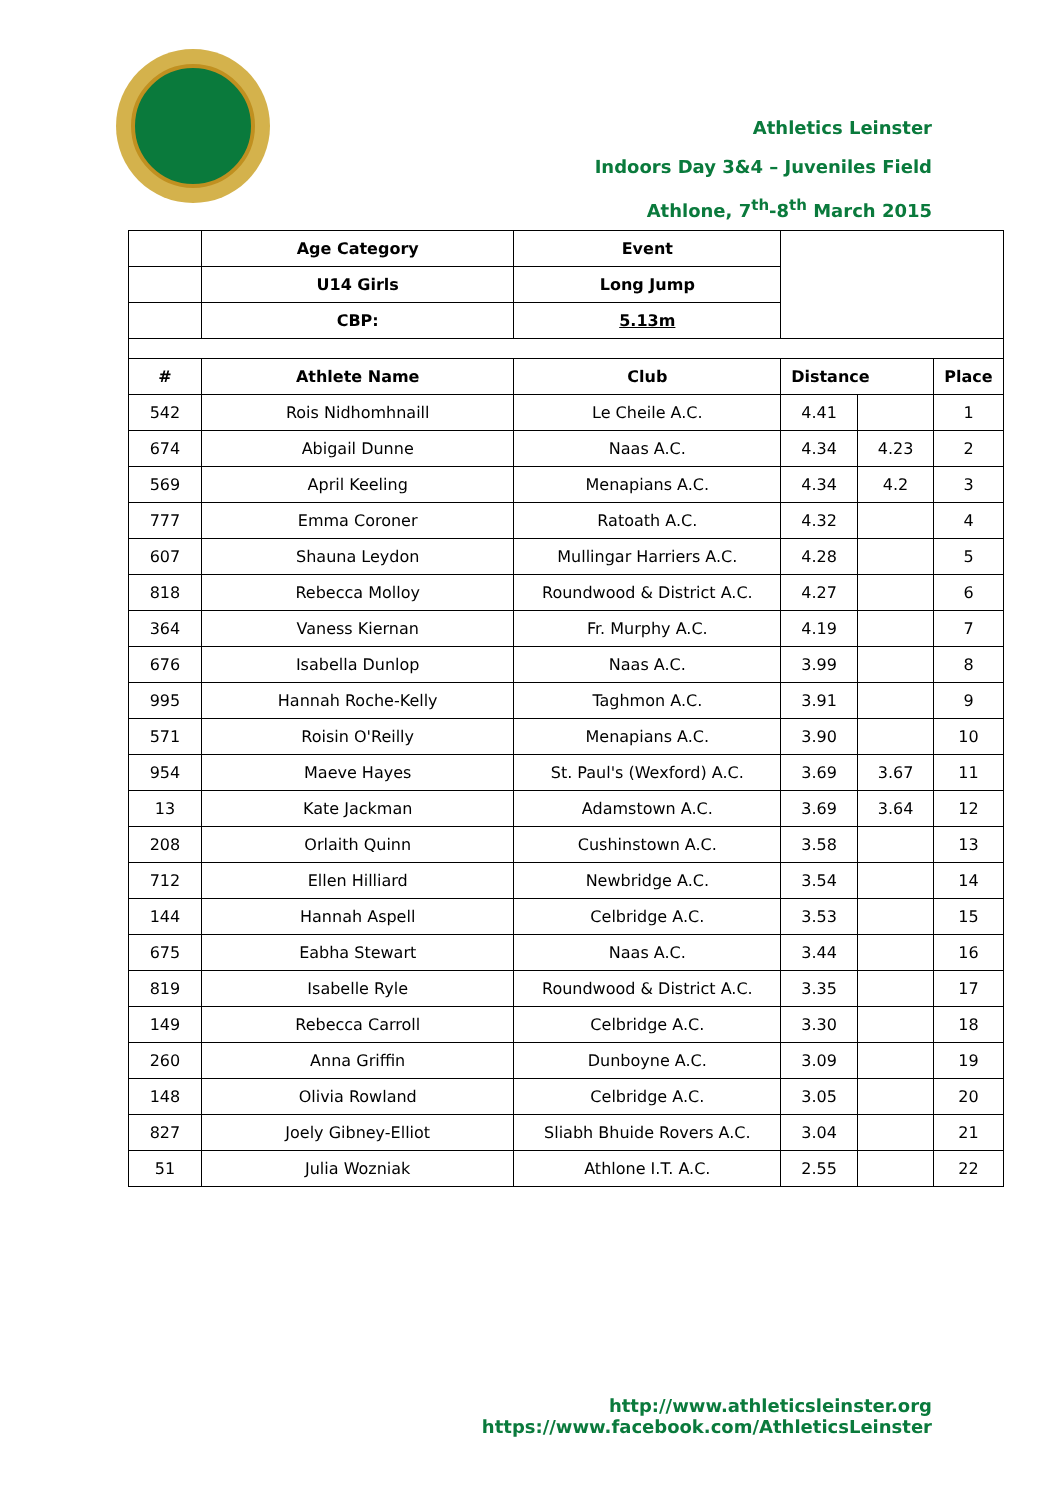Athletics Leinster
Indoors Day 3&4 – Juveniles Field
Athlone, 7<sup>th</sup>-8<sup>th</sup> March 2015
| | Age Category | Event | | | |
| | U14 Girls | Long Jump | | | |
| | CBP: | 5.13m | | | |
| # | Athlete Name | Club | Distance | | Place |
| 542 | Rois Nidhomhnaill | Le Cheile A.C. | 4.41 | | 1 |
| 674 | Abigail Dunne | Naas A.C. | 4.34 | 4.23 | 2 |
| 569 | April Keeling | Menapians A.C. | 4.34 | 4.2 | 3 |
| 777 | Emma Coroner | Ratoath A.C. | 4.32 | | 4 |
| 607 | Shauna Leydon | Mullingar Harriers A.C. | 4.28 | | 5 |
| 818 | Rebecca Molloy | Roundwood & District A.C. | 4.27 | | 6 |
| 364 | Vaness Kiernan | Fr. Murphy A.C. | 4.19 | | 7 |
| 676 | Isabella Dunlop | Naas A.C. | 3.99 | | 8 |
| 995 | Hannah Roche-Kelly | Taghmon A.C. | 3.91 | | 9 |
| 571 | Roisin O'Reilly | Menapians A.C. | 3.90 | | 10 |
| 954 | Maeve Hayes | St. Paul's (Wexford) A.C. | 3.69 | 3.67 | 11 |
| 13 | Kate Jackman | Adamstown A.C. | 3.69 | 3.64 | 12 |
| 208 | Orlaith Quinn | Cushinstown A.C. | 3.58 | | 13 |
| 712 | Ellen Hilliard | Newbridge A.C. | 3.54 | | 14 |
| 144 | Hannah Aspell | Celbridge A.C. | 3.53 | | 15 |
| 675 | Eabha Stewart | Naas A.C. | 3.44 | | 16 |
| 819 | Isabelle Ryle | Roundwood & District A.C. | 3.35 | | 17 |
| 149 | Rebecca Carroll | Celbridge A.C. | 3.30 | | 18 |
| 260 | Anna Griffin | Dunboyne A.C. | 3.09 | | 19 |
| 148 | Olivia Rowland | Celbridge A.C. | 3.05 | | 20 |
| 827 | Joely Gibney-Elliot | Sliabh Bhuide Rovers A.C. | 3.04 | | 21 |
| 51 | Julia Wozniak | Athlone I.T. A.C. | 2.55 | | 22 |
http://www.athleticsleinster.org
https://www.facebook.com/AthleticsLeinster